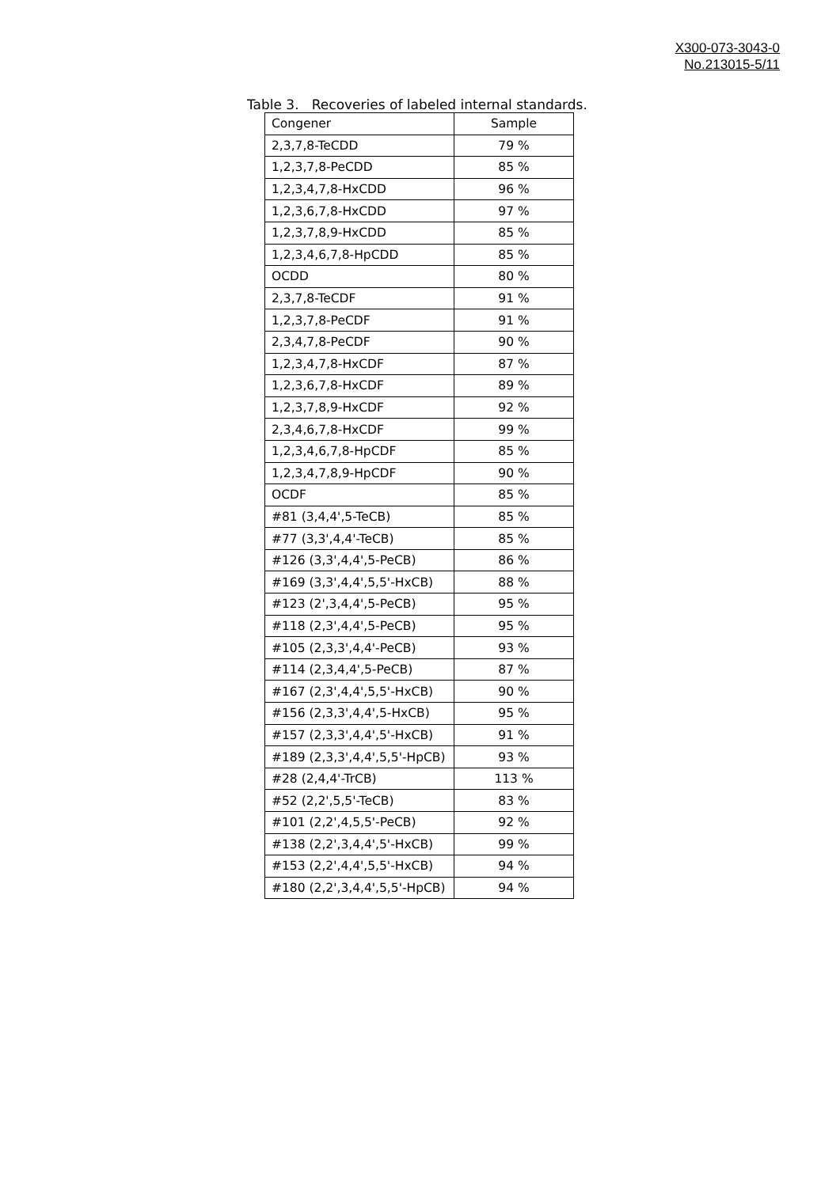X300-073-3043-0
No.213015-5/11
Table 3. Recoveries of labeled internal standards.
| Congener | Sample |
| --- | --- |
| 2,3,7,8-TeCDD | 79 % |
| 1,2,3,7,8-PeCDD | 85 % |
| 1,2,3,4,7,8-HxCDD | 96 % |
| 1,2,3,6,7,8-HxCDD | 97 % |
| 1,2,3,7,8,9-HxCDD | 85 % |
| 1,2,3,4,6,7,8-HpCDD | 85 % |
| OCDD | 80 % |
| 2,3,7,8-TeCDF | 91 % |
| 1,2,3,7,8-PeCDF | 91 % |
| 2,3,4,7,8-PeCDF | 90 % |
| 1,2,3,4,7,8-HxCDF | 87 % |
| 1,2,3,6,7,8-HxCDF | 89 % |
| 1,2,3,7,8,9-HxCDF | 92 % |
| 2,3,4,6,7,8-HxCDF | 99 % |
| 1,2,3,4,6,7,8-HpCDF | 85 % |
| 1,2,3,4,7,8,9-HpCDF | 90 % |
| OCDF | 85 % |
| #81 (3,4,4',5-TeCB) | 85 % |
| #77 (3,3',4,4'-TeCB) | 85 % |
| #126 (3,3',4,4',5-PeCB) | 86 % |
| #169 (3,3',4,4',5,5'-HxCB) | 88 % |
| #123 (2',3,4,4',5-PeCB) | 95 % |
| #118 (2,3',4,4',5-PeCB) | 95 % |
| #105 (2,3,3',4,4'-PeCB) | 93 % |
| #114 (2,3,4,4',5-PeCB) | 87 % |
| #167 (2,3',4,4',5,5'-HxCB) | 90 % |
| #156 (2,3,3',4,4',5-HxCB) | 95 % |
| #157 (2,3,3',4,4',5'-HxCB) | 91 % |
| #189 (2,3,3',4,4',5,5'-HpCB) | 93 % |
| #28 (2,4,4'-TrCB) | 113 % |
| #52 (2,2',5,5'-TeCB) | 83 % |
| #101 (2,2',4,5,5'-PeCB) | 92 % |
| #138 (2,2',3,4,4',5'-HxCB) | 99 % |
| #153 (2,2',4,4',5,5'-HxCB) | 94 % |
| #180 (2,2',3,4,4',5,5'-HpCB) | 94 % |